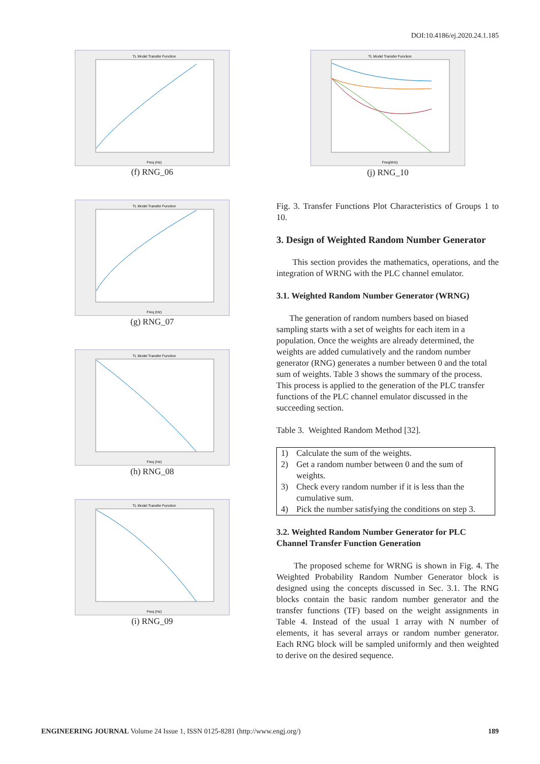DOI:10.4186/ej.2020.24.1.185
TL Model Transfer Function
Freq (Hz)
(f) RNG_06
TL Model Transfer Function
Freq (Hz)
(g) RNG_07
TL Model Transfer Function
Freq (Hz)
(h) RNG_08
TL Model Transfer Function
Freq (Hz)
(i) RNG_09
TL Model Transfer Function
Freq(kHz)
(j) RNG_10
Fig. 3. Transfer Functions Plot Characteristics of Groups 1 to 10.
3. Design of Weighted Random Number Generator
This section provides the mathematics, operations, and the integration of WRNG with the PLC channel emulator.
3.1. Weighted Random Number Generator (WRNG)
The generation of random numbers based on biased sampling starts with a set of weights for each item in a population. Once the weights are already determined, the weights are added cumulatively and the random number generator (RNG) generates a number between 0 and the total sum of weights. Table 3 shows the summary of the process. This process is applied to the generation of the PLC transfer functions of the PLC channel emulator discussed in the succeeding section.
Table 3. Weighted Random Method [32].
| 1) | Calculate the sum of the weights. |
| 2) | Get a random number between 0 and the sum of weights. |
| 3) | Check every random number if it is less than the cumulative sum. |
| 4) | Pick the number satisfying the conditions on step 3. |
3.2. Weighted Random Number Generator for PLC Channel Transfer Function Generation
The proposed scheme for WRNG is shown in Fig. 4. The Weighted Probability Random Number Generator block is designed using the concepts discussed in Sec. 3.1. The RNG blocks contain the basic random number generator and the transfer functions (TF) based on the weight assignments in Table 4. Instead of the usual 1 array with N number of elements, it has several arrays or random number generator. Each RNG block will be sampled uniformly and then weighted to derive on the desired sequence.
ENGINEERING JOURNAL Volume 24 Issue 1, ISSN 0125-8281 (http://www.engj.org/) 189